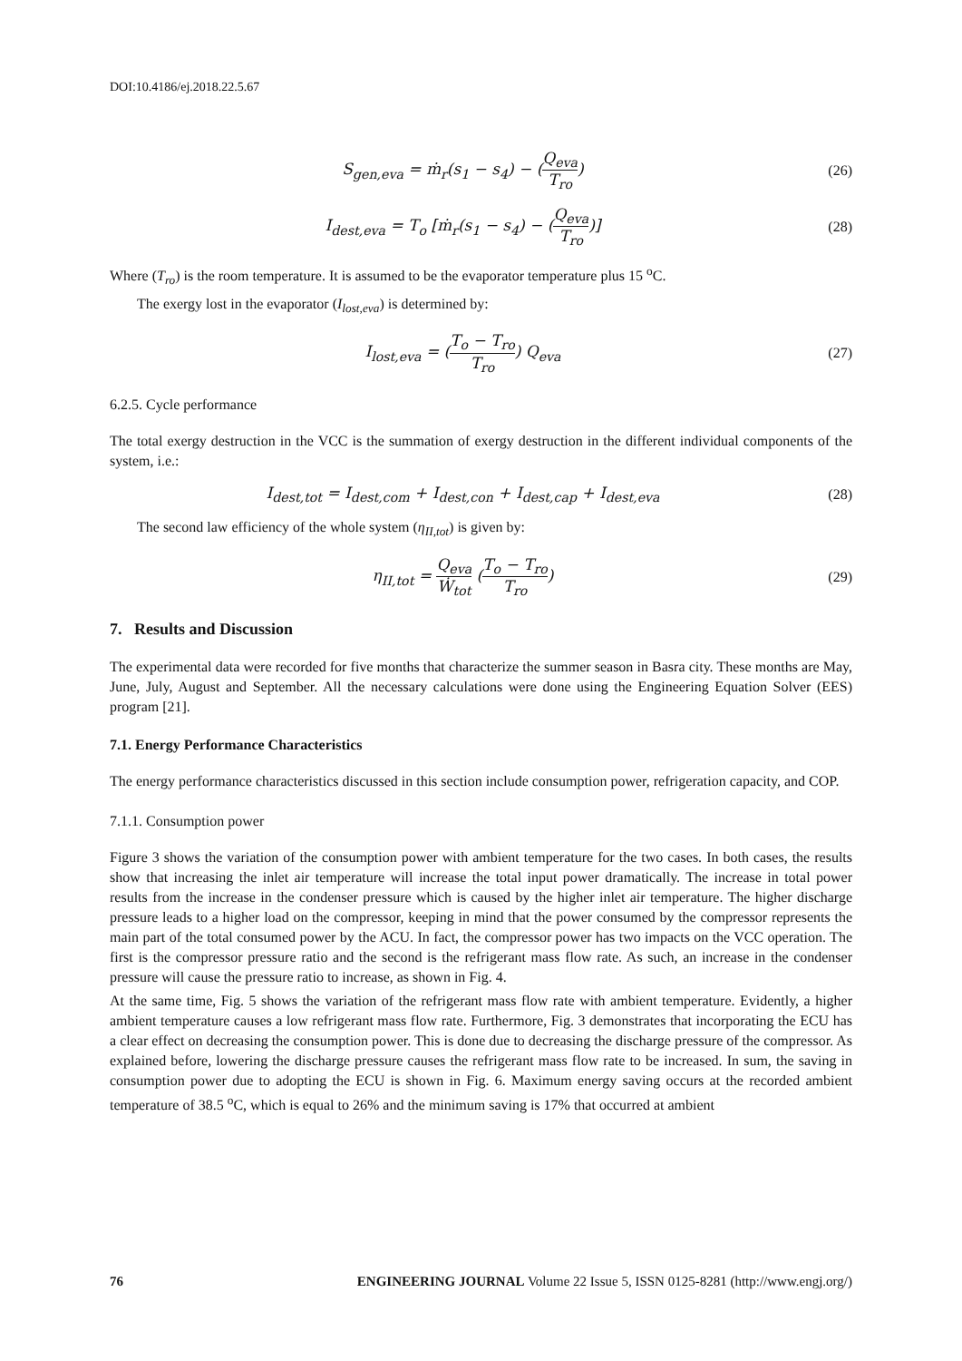DOI:10.4186/ej.2018.22.5.67
S<sub>gen,eva</sub> = ṁ<sub>r</sub>(s<sub>1</sub> − s<sub>4</sub>) − (Q<sub>eva</sub> T<sub>ro</sub>)
(26)
I<sub>dest,eva</sub> = T<sub>o</sub> [ṁ<sub>r</sub>(s<sub>1</sub> − s<sub>4</sub>) − (Q<sub>eva</sub> T<sub>ro</sub>)]
(28)
Where (T<sub>ro</sub>) is the room temperature. It is assumed to be the evaporator temperature plus 15 <sup>o</sup>C.
The exergy lost in the evaporator (I<sub>lost,eva</sub>) is determined by:
I<sub>lost,eva</sub> = (T<sub>o</sub> − T<sub>ro</sub> T<sub>ro</sub>) Q<sub>eva</sub>
(27)
6.2.5. Cycle performance
The total exergy destruction in the VCC is the summation of exergy destruction in the different individual components of the system, i.e.:
I<sub>dest,tot</sub> = I<sub>dest,com</sub> + I<sub>dest,con</sub> + I<sub>dest,cap</sub> + I<sub>dest,eva</sub>
(28)
The second law efficiency of the whole system (η<sub>II,tot</sub>) is given by:
η<sub>II,tot</sub> = Q<sub>eva</sub> Ẇ<sub>tot</sub> (T<sub>o</sub> − T<sub>ro</sub> T<sub>ro</sub>)
(29)
7. Results and Discussion
The experimental data were recorded for five months that characterize the summer season in Basra city. These months are May, June, July, August and September. All the necessary calculations were done using the Engineering Equation Solver (EES) program [21].
7.1. Energy Performance Characteristics
The energy performance characteristics discussed in this section include consumption power, refrigeration capacity, and COP.
7.1.1. Consumption power
Figure 3 shows the variation of the consumption power with ambient temperature for the two cases. In both cases, the results show that increasing the inlet air temperature will increase the total input power dramatically. The increase in total power results from the increase in the condenser pressure which is caused by the higher inlet air temperature. The higher discharge pressure leads to a higher load on the compressor, keeping in mind that the power consumed by the compressor represents the main part of the total consumed power by the ACU. In fact, the compressor power has two impacts on the VCC operation. The first is the compressor pressure ratio and the second is the refrigerant mass flow rate. As such, an increase in the condenser pressure will cause the pressure ratio to increase, as shown in Fig. 4.
At the same time, Fig. 5 shows the variation of the refrigerant mass flow rate with ambient temperature. Evidently, a higher ambient temperature causes a low refrigerant mass flow rate. Furthermore, Fig. 3 demonstrates that incorporating the ECU has a clear effect on decreasing the consumption power. This is done due to decreasing the discharge pressure of the compressor. As explained before, lowering the discharge pressure causes the refrigerant mass flow rate to be increased. In sum, the saving in consumption power due to adopting the ECU is shown in Fig. 6. Maximum energy saving occurs at the recorded ambient temperature of 38.5 <sup>o</sup>C, which is equal to 26% and the minimum saving is 17% that occurred at ambient
76 ENGINEERING JOURNAL Volume 22 Issue 5, ISSN 0125-8281 (http://www.engj.org/)